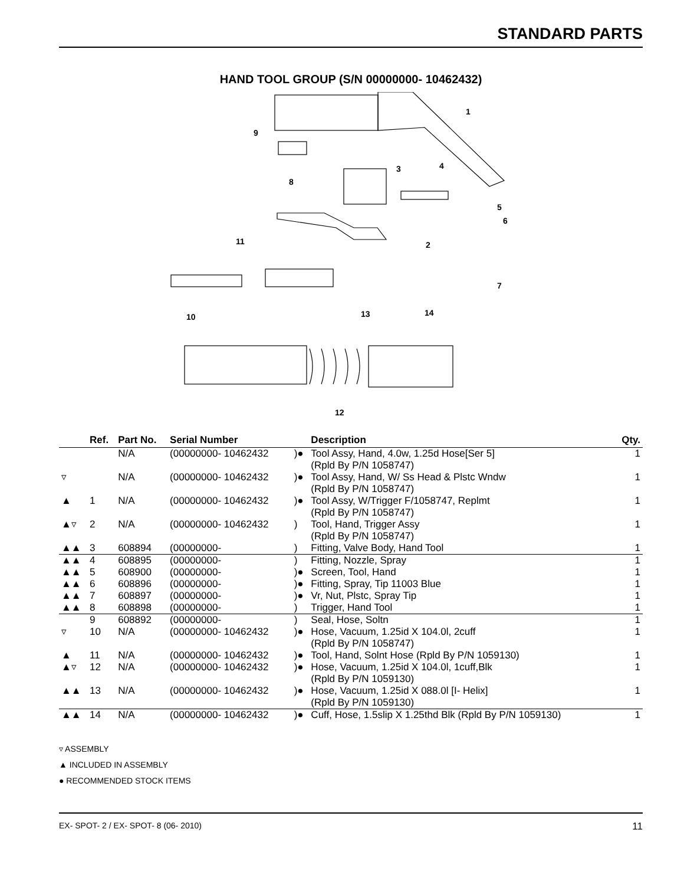STANDARD PARTS
HAND TOOL GROUP (S/N 00000000- 10462432)
1
9
3
4
8
5
6
11
2
7
10
13
14
12
| | Ref. | Part No. | Serial Number | | Description | Qty. |
| --- | --- | --- | --- | --- | --- | --- |
| | | N/A | (00000000- 10462432 | )● | Tool Assy, Hand, 4.0w, 1.25d Hose[Ser 5] (Rpld By P/N 1058747) | 1 |
| ▿ | | N/A | (00000000- 10462432 | )● | Tool Assy, Hand, W/ Ss Head & Plstc Wndw (Rpld By P/N 1058747) | 1 |
| ▲ | 1 | N/A | (00000000- 10462432 | )● | Tool Assy, W/Trigger F/1058747, Replmt (Rpld By P/N 1058747) | 1 |
| ▲▿ | 2 | N/A | (00000000- 10462432 | ) | Tool, Hand, Trigger Assy (Rpld By P/N 1058747) | 1 |
| ▲▲ | 3 | 608894 | (00000000- | ) | Fitting, Valve Body, Hand Tool | 1 |
| ▲▲ | 4 | 608895 | (00000000- | ) | Fitting, Nozzle, Spray | 1 |
| ▲▲ | 5 | 608900 | (00000000- | )● | Screen, Tool, Hand | 1 |
| ▲▲ | 6 | 608896 | (00000000- | )● | Fitting, Spray, Tip 11003 Blue | 1 |
| ▲▲ | 7 | 608897 | (00000000- | )● | Vr, Nut, Plstc, Spray Tip | 1 |
| ▲▲ | 8 | 608898 | (00000000- | ) | Trigger, Hand Tool | 1 |
| | 9 | 608892 | (00000000- | ) | Seal, Hose, Soltn | 1 |
| ▿ | 10 | N/A | (00000000- 10462432 | )● | Hose, Vacuum, 1.25id X 104.0l, 2cuff (Rpld By P/N 1058747) | 1 |
| ▲ | 11 | N/A | (00000000- 10462432 | )● | Tool, Hand, Solnt Hose (Rpld By P/N 1059130) | 1 |
| ▲▿ | 12 | N/A | (00000000- 10462432 | )● | Hose, Vacuum, 1.25id X 104.0l, 1cuff,Blk (Rpld By P/N 1059130) | 1 |
| ▲▲ | 13 | N/A | (00000000- 10462432 | )● | Hose, Vacuum, 1.25id X 088.0l [I- Helix] (Rpld By P/N 1059130) | 1 |
| ▲▲ | 14 | N/A | (00000000- 10462432 | )● | Cuff, Hose, 1.5slip X 1.25thd Blk (Rpld By P/N 1059130) | 1 |
▿ ASSEMBLY
▲ INCLUDED IN ASSEMBLY
● RECOMMENDED STOCK ITEMS
EX- SPOT- 2 / EX- SPOT- 8 (06- 2010) 11